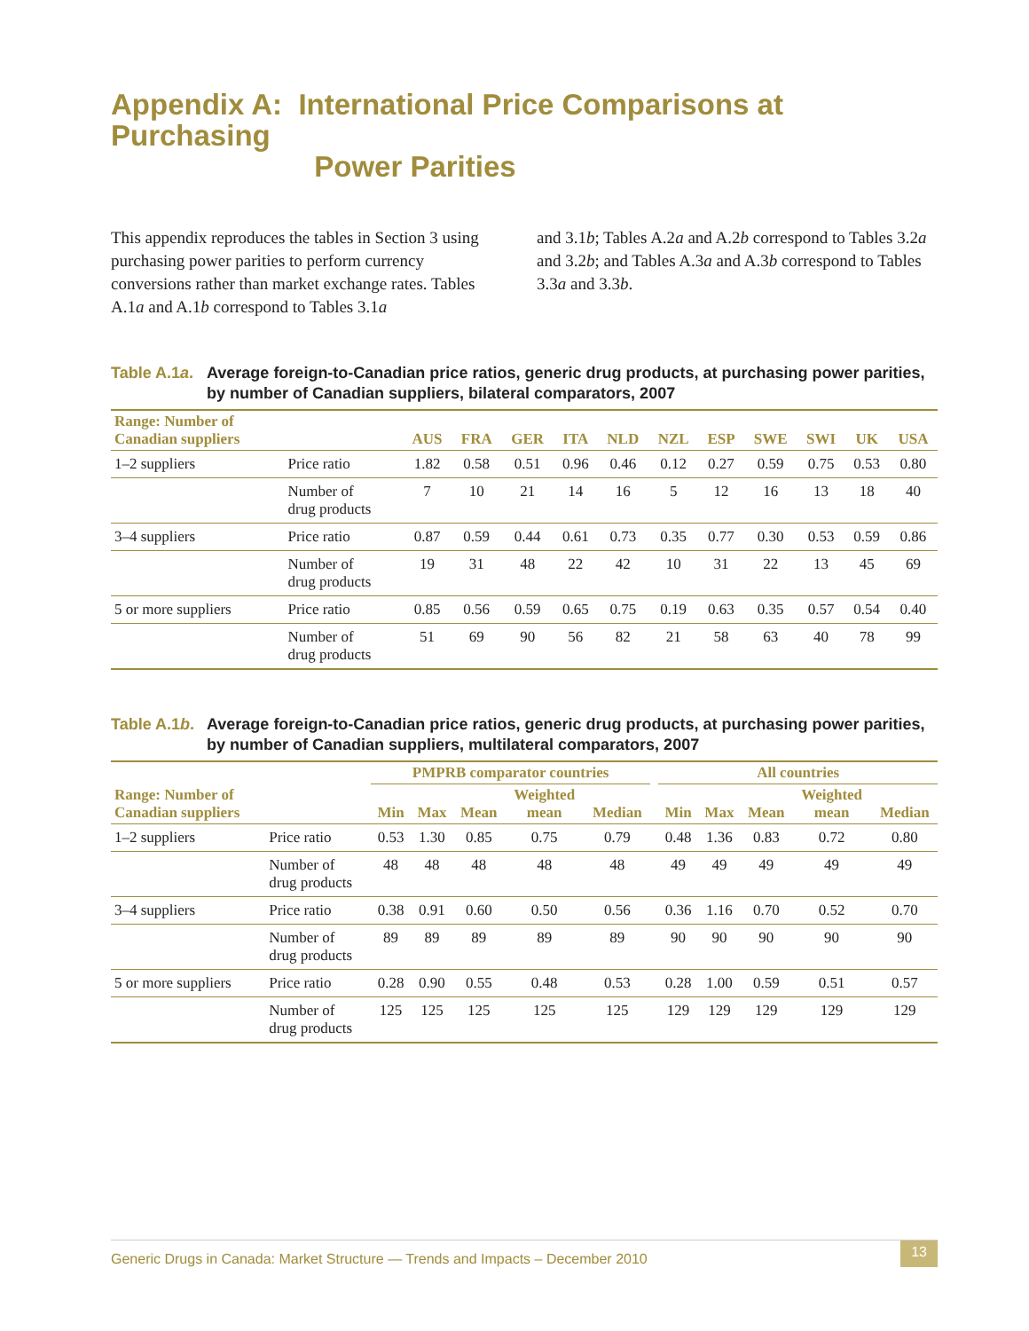Appendix A: International Price Comparisons at Purchasing
Power Parities
This appendix reproduces the tables in Section 3 using purchasing power parities to perform currency conversions rather than market exchange rates. Tables A.1a and A.1b correspond to Tables 3.1a
and 3.1b; Tables A.2a and A.2b correspond to Tables 3.2a and 3.2b; and Tables A.3a and A.3b correspond to Tables 3.3a and 3.3b.
Table A.1a. Average foreign-to-Canadian price ratios, generic drug products, at purchasing power parities, by number of Canadian suppliers, bilateral comparators, 2007
| Range: Number of Canadian suppliers | | AUS | FRA | GER | ITA | NLD | NZL | ESP | SWE | SWI | UK | USA |
| --- | --- | --- | --- | --- | --- | --- | --- | --- | --- | --- | --- | --- |
| 1–2 suppliers | Price ratio | 1.82 | 0.58 | 0.51 | 0.96 | 0.46 | 0.12 | 0.27 | 0.59 | 0.75 | 0.53 | 0.80 |
| | Number of drug products | 7 | 10 | 21 | 14 | 16 | 5 | 12 | 16 | 13 | 18 | 40 |
| 3–4 suppliers | Price ratio | 0.87 | 0.59 | 0.44 | 0.61 | 0.73 | 0.35 | 0.77 | 0.30 | 0.53 | 0.59 | 0.86 |
| | Number of drug products | 19 | 31 | 48 | 22 | 42 | 10 | 31 | 22 | 13 | 45 | 69 |
| 5 or more suppliers | Price ratio | 0.85 | 0.56 | 0.59 | 0.65 | 0.75 | 0.19 | 0.63 | 0.35 | 0.57 | 0.54 | 0.40 |
| | Number of drug products | 51 | 69 | 90 | 56 | 82 | 21 | 58 | 63 | 40 | 78 | 99 |
Table A.1b. Average foreign-to-Canadian price ratios, generic drug products, at purchasing power parities, by number of Canadian suppliers, multilateral comparators, 2007
| | | PMPRB comparator countries | | | | | | All countries | | | | |
| --- | --- | --- | --- | --- | --- | --- | --- | --- | --- | --- | --- | --- |
| Range: Number of Canadian suppliers | | Min | Max | Mean | Weighted mean | Median | | Min | Max | Mean | Weighted mean | Median |
| 1–2 suppliers | Price ratio | 0.53 | 1.30 | 0.85 | 0.75 | 0.79 | | 0.48 | 1.36 | 0.83 | 0.72 | 0.80 |
| | Number of drug products | 48 | 48 | 48 | 48 | 48 | | 49 | 49 | 49 | 49 | 49 |
| 3–4 suppliers | Price ratio | 0.38 | 0.91 | 0.60 | 0.50 | 0.56 | | 0.36 | 1.16 | 0.70 | 0.52 | 0.70 |
| | Number of drug products | 89 | 89 | 89 | 89 | 89 | | 90 | 90 | 90 | 90 | 90 |
| 5 or more suppliers | Price ratio | 0.28 | 0.90 | 0.55 | 0.48 | 0.53 | | 0.28 | 1.00 | 0.59 | 0.51 | 0.57 |
| | Number of drug products | 125 | 125 | 125 | 125 | 125 | | 129 | 129 | 129 | 129 | 129 |
Generic Drugs in Canada: Market Structure — Trends and Impacts – December 2010 13